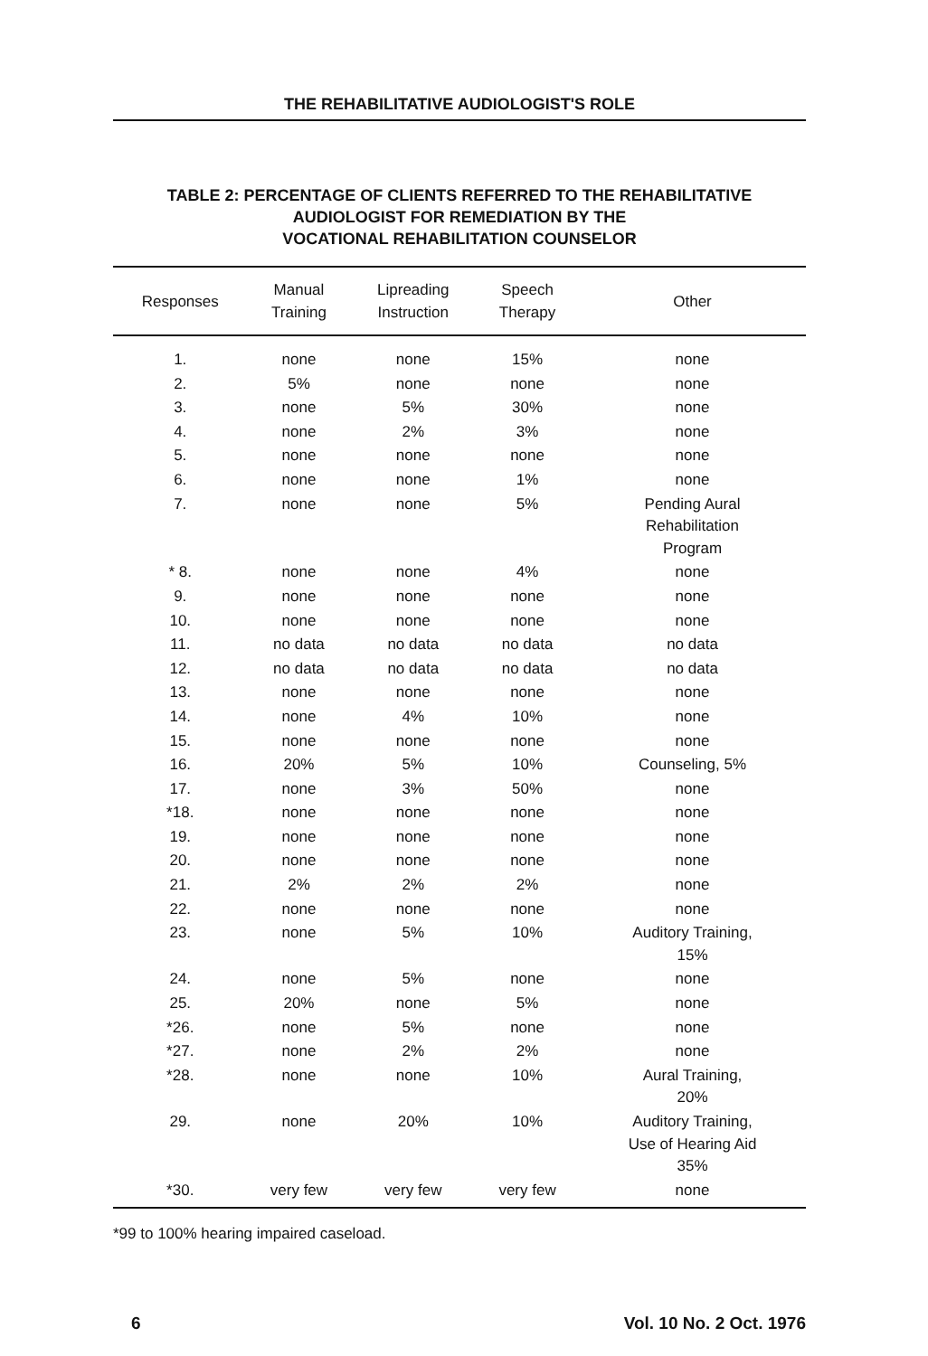THE REHABILITATIVE AUDIOLOGIST'S ROLE
TABLE 2: PERCENTAGE OF CLIENTS REFERRED TO THE REHABILITATIVE
AUDIOLOGIST FOR REMEDIATION BY THE
VOCATIONAL REHABILITATION COUNSELOR
| Responses | Manual Training | Lipreading Instruction | Speech Therapy | Other |
| --- | --- | --- | --- | --- |
| 1. | none | none | 15% | none |
| 2. | 5% | none | none | none |
| 3. | none | 5% | 30% | none |
| 4. | none | 2% | 3% | none |
| 5. | none | none | none | none |
| 6. | none | none | 1% | none |
| 7. | none | none | 5% | Pending Aural Rehabilitation Program |
| * 8. | none | none | 4% | none |
| 9. | none | none | none | none |
| 10. | none | none | none | none |
| 11. | no data | no data | no data | no data |
| 12. | no data | no data | no data | no data |
| 13. | none | none | none | none |
| 14. | none | 4% | 10% | none |
| 15. | none | none | none | none |
| 16. | 20% | 5% | 10% | Counseling, 5% |
| 17. | none | 3% | 50% | none |
| *18. | none | none | none | none |
| 19. | none | none | none | none |
| 20. | none | none | none | none |
| 21. | 2% | 2% | 2% | none |
| 22. | none | none | none | none |
| 23. | none | 5% | 10% | Auditory Training, 15% |
| 24. | none | 5% | none | none |
| 25. | 20% | none | 5% | none |
| *26. | none | 5% | none | none |
| *27. | none | 2% | 2% | none |
| *28. | none | none | 10% | Aural Training, 20% |
| 29. | none | 20% | 10% | Auditory Training, Use of Hearing Aid 35% |
| *30. | very few | very few | very few | none |
*99 to 100% hearing impaired caseload.
6 Vol. 10 No. 2 Oct. 1976